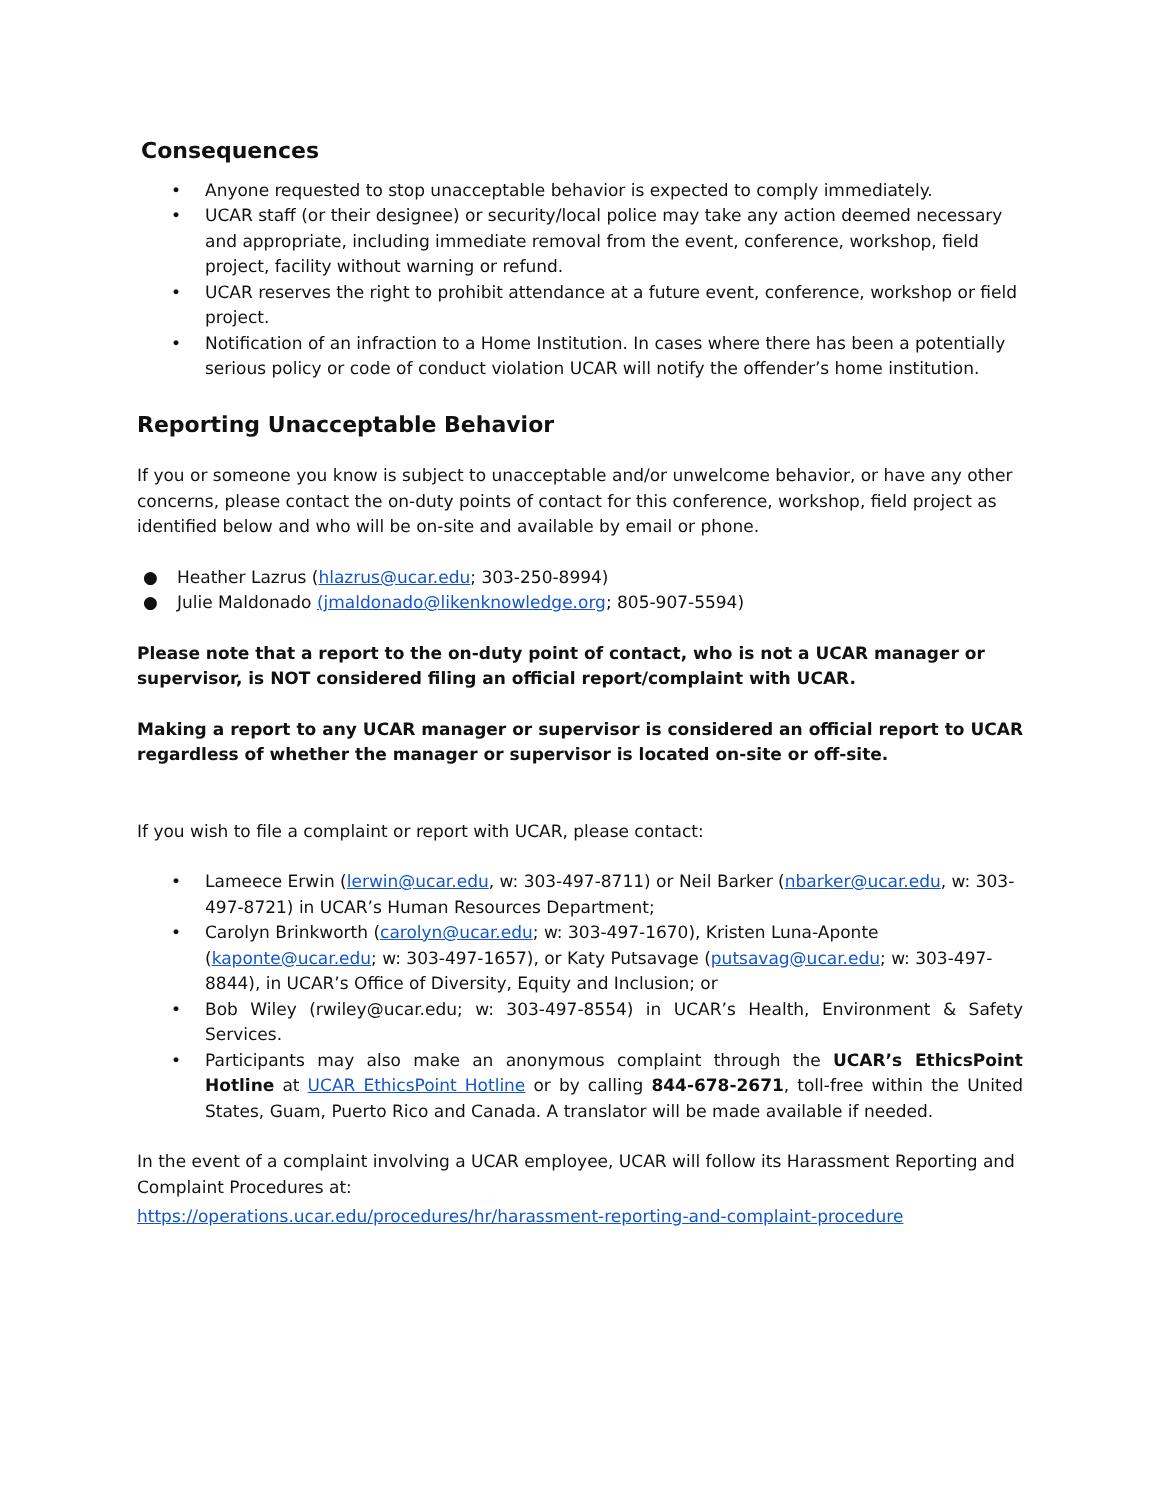Consequences
• Anyone requested to stop unacceptable behavior is expected to comply immediately.
• UCAR staff (or their designee) or security/local police may take any action deemed necessary and appropriate, including immediate removal from the event, conference, workshop, field project, facility without warning or refund.
• UCAR reserves the right to prohibit attendance at a future event, conference, workshop or field project.
• Notification of an infraction to a Home Institution. In cases where there has been a potentially serious policy or code of conduct violation UCAR will notify the offender’s home institution.
Reporting Unacceptable Behavior
If you or someone you know is subject to unacceptable and/or unwelcome behavior, or have any other concerns, please contact the on-duty points of contact for this conference, workshop, field project as identified below and who will be on-site and available by email or phone.
● Heather Lazrus (hlazrus@ucar.edu; 303-250-8994)
● Julie Maldonado (jmaldonado@likenknowledge.org; 805-907-5594)
Please note that a report to the on-duty point of contact, who is not a UCAR manager or supervisor, is NOT considered filing an official report/complaint with UCAR.
Making a report to any UCAR manager or supervisor is considered an official report to UCAR regardless of whether the manager or supervisor is located on-site or off-site.
If you wish to file a complaint or report with UCAR, please contact:
• Lameece Erwin (lerwin@ucar.edu, w: 303-497-8711) or Neil Barker (nbarker@ucar.edu, w: 303-497-8721) in UCAR’s Human Resources Department;
• Carolyn Brinkworth (carolyn@ucar.edu; w: 303-497-1670), Kristen Luna-Aponte (kaponte@ucar.edu; w: 303-497-1657), or Katy Putsavage (putsavag@ucar.edu; w: 303-497-8844), in UCAR’s Office of Diversity, Equity and Inclusion; or
• Bob Wiley (rwiley@ucar.edu; w: 303-497-8554) in UCAR’s Health, Environment & Safety Services.
• Participants may also make an anonymous complaint through the UCAR’s EthicsPoint Hotline at UCAR EthicsPoint Hotline or by calling 844-678-2671, toll-free within the United States, Guam, Puerto Rico and Canada. A translator will be made available if needed.
In the event of a complaint involving a UCAR employee, UCAR will follow its Harassment Reporting and Complaint Procedures at:
https://operations.ucar.edu/procedures/hr/harassment-reporting-and-complaint-procedure